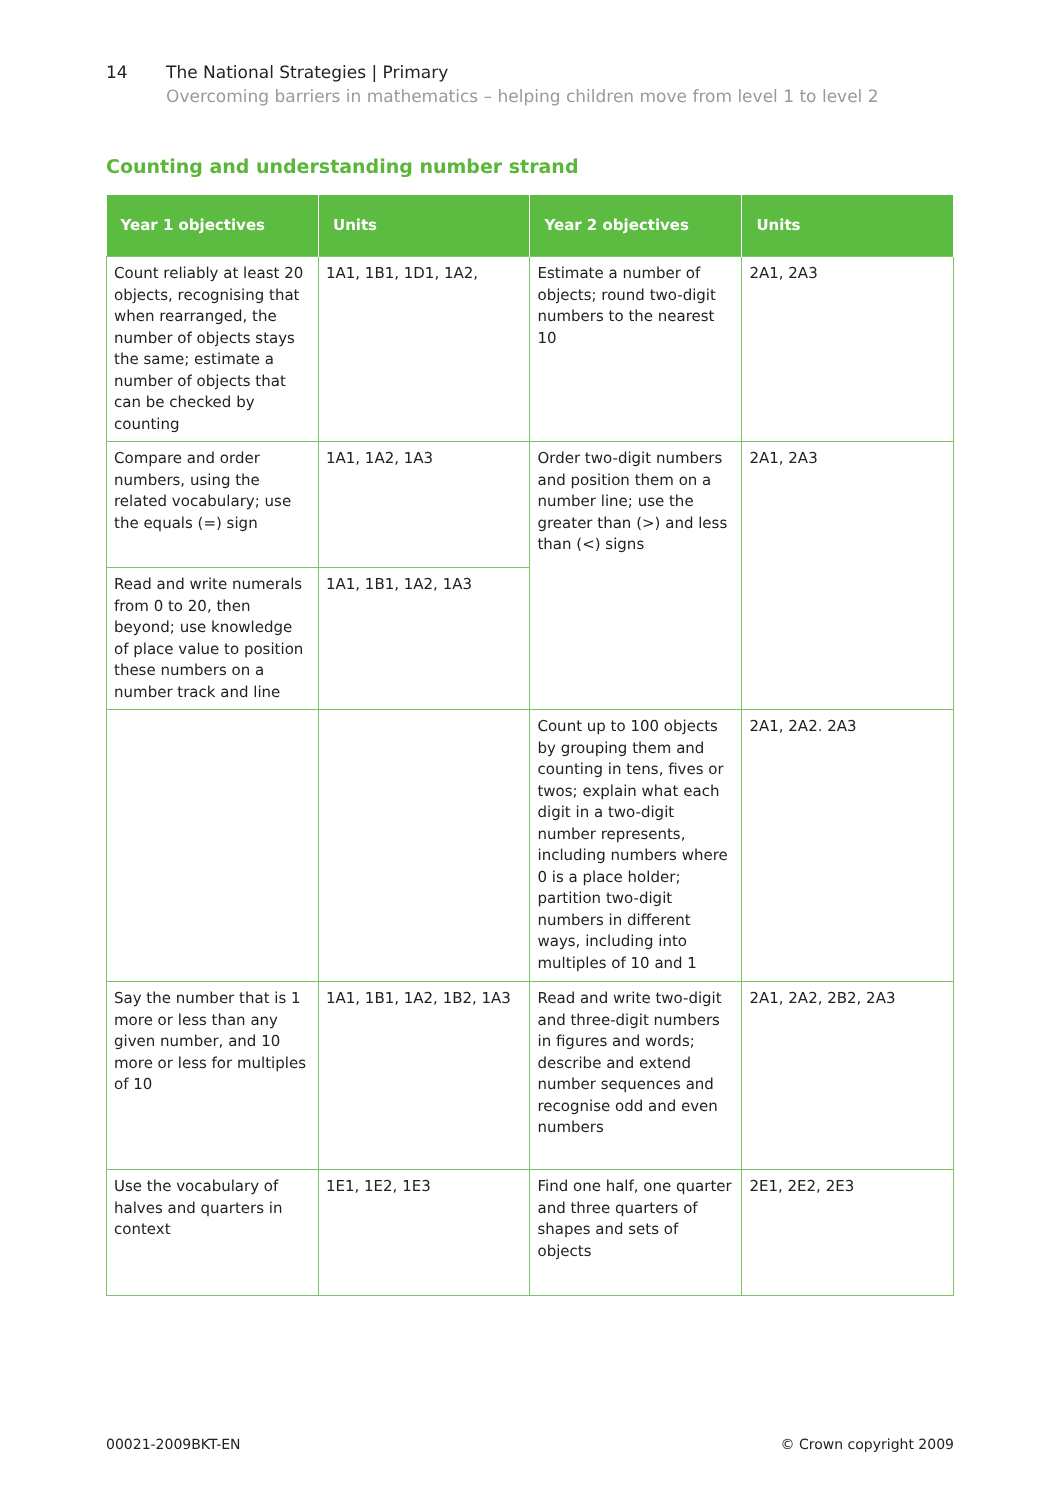14 The National Strategies | Primary
Overcoming barriers in mathematics – helping children move from level 1 to level 2
Counting and understanding number strand
| Year 1 objectives | Units | Year 2 objectives | Units |
| --- | --- | --- | --- |
| Count reliably at least 20 objects, recognising that when rearranged, the number of objects stays the same; estimate a number of objects that can be checked by counting | 1A1, 1B1, 1D1, 1A2, | Estimate a number of objects; round two-digit numbers to the nearest 10 | 2A1, 2A3 |
| Compare and order numbers, using the related vocabulary; use the equals (=) sign | 1A1, 1A2, 1A3 | Order two-digit numbers and position them on a number line; use the greater than (>) and less than (<) signs | 2A1, 2A3 |
| Read and write numerals from 0 to 20, then beyond; use knowledge of place value to position these numbers on a number track and line | 1A1, 1B1, 1A2, 1A3 | | |
| | | Count up to 100 objects by grouping them and counting in tens, fives or twos; explain what each digit in a two-digit number represents, including numbers where 0 is a place holder; partition two-digit numbers in different ways, including into multiples of 10 and 1 | 2A1, 2A2. 2A3 |
| Say the number that is 1 more or less than any given number, and 10 more or less for multiples of 10 | 1A1, 1B1, 1A2, 1B2, 1A3 | Read and write two-digit and three-digit numbers in figures and words; describe and extend number sequences and recognise odd and even numbers | 2A1, 2A2, 2B2, 2A3 |
| Use the vocabulary of halves and quarters in context | 1E1, 1E2, 1E3 | Find one half, one quarter and three quarters of shapes and sets of objects | 2E1, 2E2, 2E3 |
00021-2009BKT-EN © Crown copyright 2009